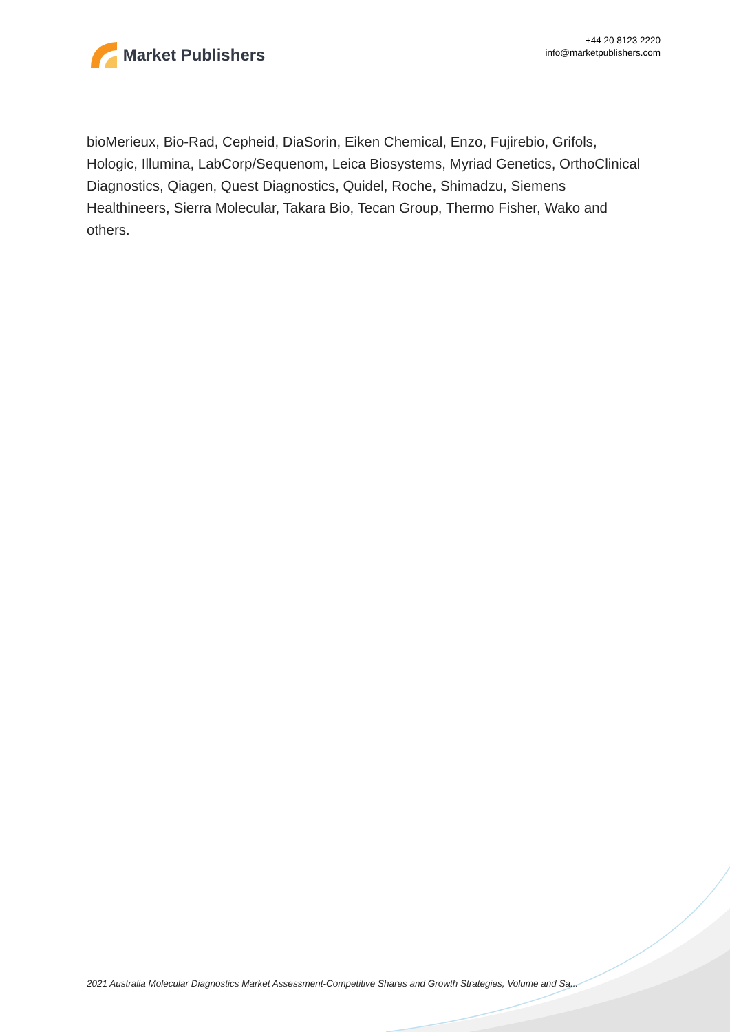Market Publishers
+44 20 8123 2220
info@marketpublishers.com
bioMerieux, Bio-Rad, Cepheid, DiaSorin, Eiken Chemical, Enzo, Fujirebio, Grifols, Hologic, Illumina, LabCorp/Sequenom, Leica Biosystems, Myriad Genetics, OrthoClinical Diagnostics, Qiagen, Quest Diagnostics, Quidel, Roche, Shimadzu, Siemens Healthineers, Sierra Molecular, Takara Bio, Tecan Group, Thermo Fisher, Wako and others.
2021 Australia Molecular Diagnostics Market Assessment-Competitive Shares and Growth Strategies, Volume and Sa...